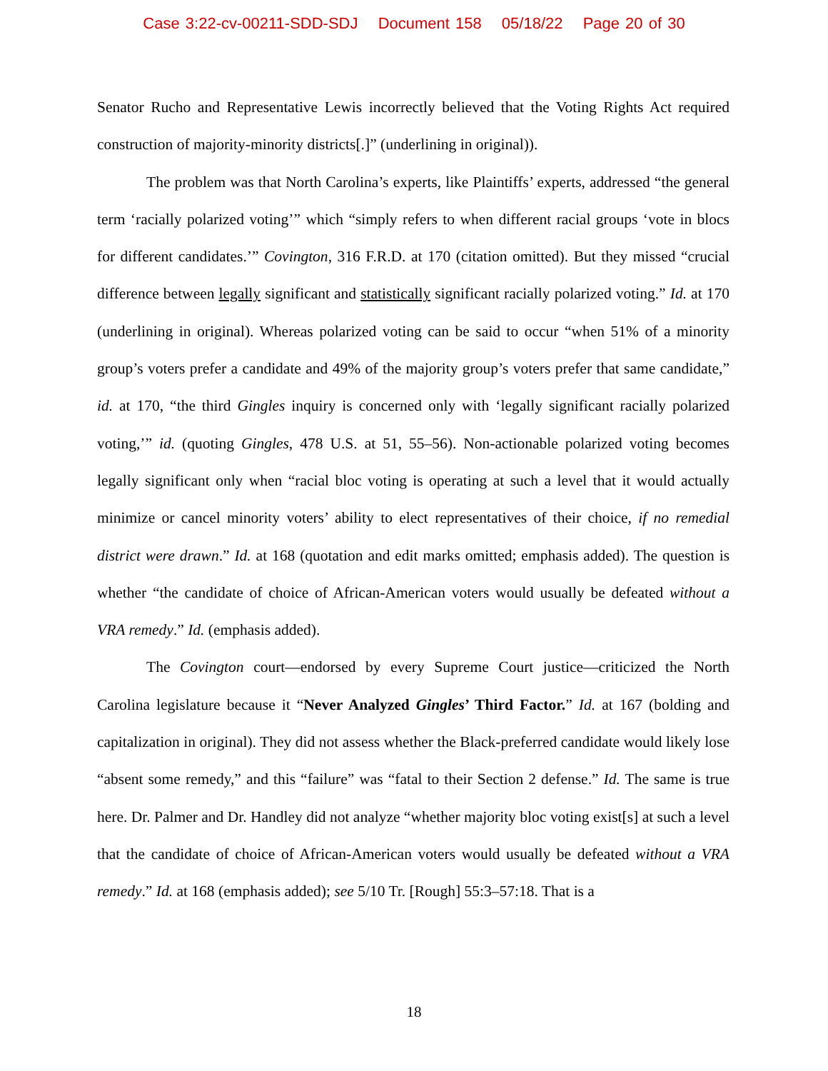Case 3:22-cv-00211-SDD-SDJ Document 158 05/18/22 Page 20 of 30
Senator Rucho and Representative Lewis incorrectly believed that the Voting Rights Act required construction of majority-minority districts[.]” (underlining in original)).
The problem was that North Carolina’s experts, like Plaintiffs’ experts, addressed “the general term ‘racially polarized voting’” which “simply refers to when different racial groups ‘vote in blocs for different candidates.’” Covington, 316 F.R.D. at 170 (citation omitted). But they missed “crucial difference between legally significant and statistically significant racially polarized voting.” Id. at 170 (underlining in original). Whereas polarized voting can be said to occur “when 51% of a minority group’s voters prefer a candidate and 49% of the majority group’s voters prefer that same candidate,” id. at 170, “the third Gingles inquiry is concerned only with ‘legally significant racially polarized voting,’” id. (quoting Gingles, 478 U.S. at 51, 55–56). Non-actionable polarized voting becomes legally significant only when “racial bloc voting is operating at such a level that it would actually minimize or cancel minority voters’ ability to elect representatives of their choice, if no remedial district were drawn.” Id. at 168 (quotation and edit marks omitted; emphasis added). The question is whether “the candidate of choice of African-American voters would usually be defeated without a VRA remedy.” Id. (emphasis added).
The Covington court—endorsed by every Supreme Court justice—criticized the North Carolina legislature because it “Never Analyzed Gingles’ Third Factor.” Id. at 167 (bolding and capitalization in original). They did not assess whether the Black-preferred candidate would likely lose “absent some remedy,” and this “failure” was “fatal to their Section 2 defense.” Id. The same is true here. Dr. Palmer and Dr. Handley did not analyze “whether majority bloc voting exist[s] at such a level that the candidate of choice of African-American voters would usually be defeated without a VRA remedy.” Id. at 168 (emphasis added); see 5/10 Tr. [Rough] 55:3–57:18. That is a
18